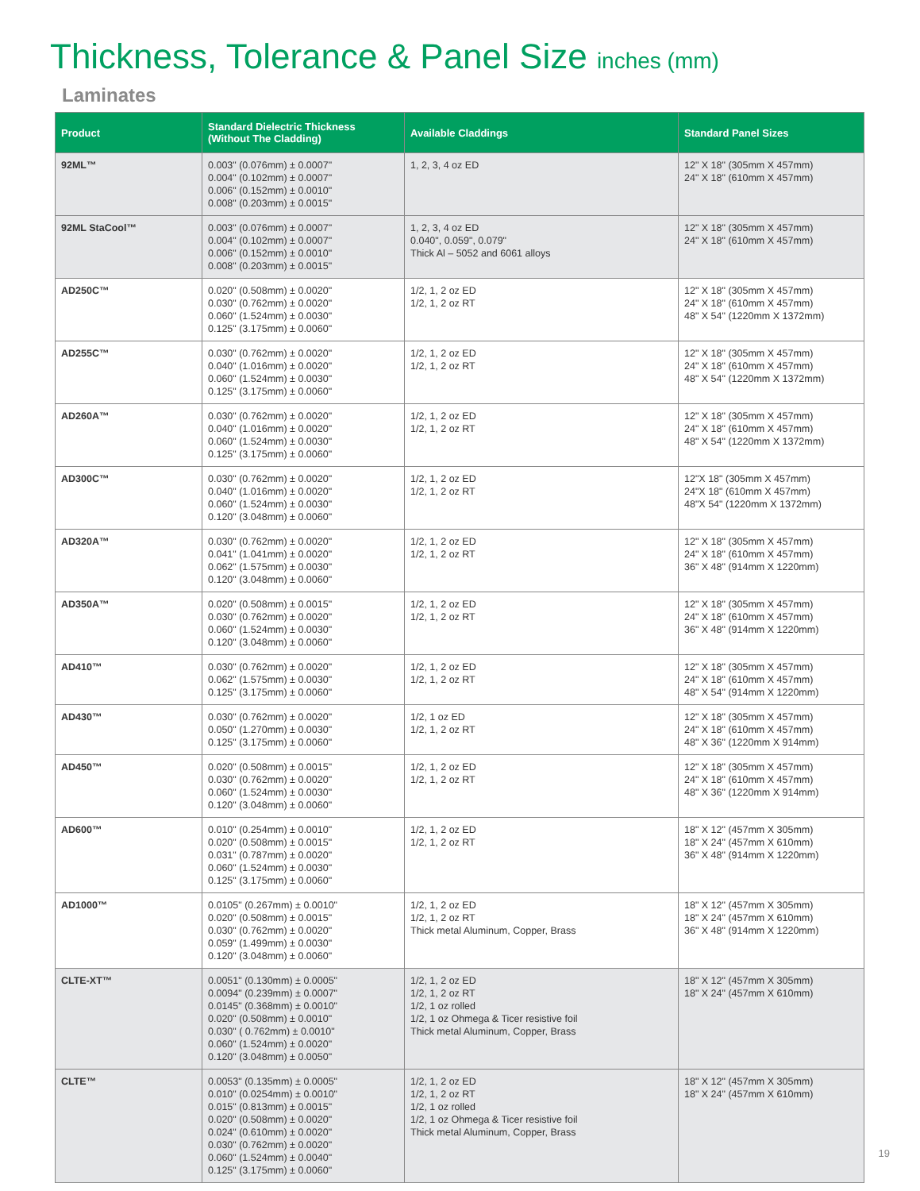Thickness, Tolerance & Panel Size inches (mm)
Laminates
| Product | Standard Dielectric Thickness (Without The Cladding) | Available Claddings | Standard Panel Sizes |
| --- | --- | --- | --- |
| 92ML™ | 0.003" (0.076mm) ± 0.0007" 0.004" (0.102mm) ± 0.0007" 0.006" (0.152mm) ± 0.0010" 0.008" (0.203mm) ± 0.0015" | 1, 2, 3, 4 oz ED | 12" X 18" (305mm X 457mm) 24" X 18" (610mm X 457mm) |
| 92ML StaCool™ | 0.003" (0.076mm) ± 0.0007" 0.004" (0.102mm) ± 0.0007" 0.006" (0.152mm) ± 0.0010" 0.008" (0.203mm) ± 0.0015" | 1, 2, 3, 4 oz ED 0.040", 0.059", 0.079" Thick Al – 5052 and 6061 alloys | 12" X 18" (305mm X 457mm) 24" X 18" (610mm X 457mm) |
| AD250C™ | 0.020" (0.508mm) ± 0.0020" 0.030" (0.762mm) ± 0.0020" 0.060" (1.524mm) ± 0.0030" 0.125" (3.175mm) ± 0.0060" | 1/2, 1, 2 oz ED 1/2, 1, 2 oz RT | 12" X 18" (305mm X 457mm) 24" X 18" (610mm X 457mm) 48" X 54" (1220mm X 1372mm) |
| AD255C™ | 0.030" (0.762mm) ± 0.0020" 0.040" (1.016mm) ± 0.0020" 0.060" (1.524mm) ± 0.0030" 0.125" (3.175mm) ± 0.0060" | 1/2, 1, 2 oz ED 1/2, 1, 2 oz RT | 12" X 18" (305mm X 457mm) 24" X 18" (610mm X 457mm) 48" X 54" (1220mm X 1372mm) |
| AD260A™ | 0.030" (0.762mm) ± 0.0020" 0.040" (1.016mm) ± 0.0020" 0.060" (1.524mm) ± 0.0030" 0.125" (3.175mm) ± 0.0060" | 1/2, 1, 2 oz ED 1/2, 1, 2 oz RT | 12" X 18" (305mm X 457mm) 24" X 18" (610mm X 457mm) 48" X 54" (1220mm X 1372mm) |
| AD300C™ | 0.030" (0.762mm) ± 0.0020" 0.040" (1.016mm) ± 0.0020" 0.060" (1.524mm) ± 0.0030" 0.120" (3.048mm) ± 0.0060" | 1/2, 1, 2 oz ED 1/2, 1, 2 oz RT | 12"X 18" (305mm X 457mm) 24"X 18" (610mm X 457mm) 48"X 54" (1220mm X 1372mm) |
| AD320A™ | 0.030" (0.762mm) ± 0.0020" 0.041" (1.041mm) ± 0.0020" 0.062" (1.575mm) ± 0.0030" 0.120" (3.048mm) ± 0.0060" | 1/2, 1, 2 oz ED 1/2, 1, 2 oz RT | 12" X 18" (305mm X 457mm) 24" X 18" (610mm X 457mm) 36" X 48" (914mm X 1220mm) |
| AD350A™ | 0.020" (0.508mm) ± 0.0015" 0.030" (0.762mm) ± 0.0020" 0.060" (1.524mm) ± 0.0030" 0.120" (3.048mm) ± 0.0060" | 1/2, 1, 2 oz ED 1/2, 1, 2 oz RT | 12" X 18" (305mm X 457mm) 24" X 18" (610mm X 457mm) 36" X 48" (914mm X 1220mm) |
| AD410™ | 0.030" (0.762mm) ± 0.0020" 0.062" (1.575mm) ± 0.0030" 0.125" (3.175mm) ± 0.0060" | 1/2, 1, 2 oz ED 1/2, 1, 2 oz RT | 12" X 18" (305mm X 457mm) 24" X 18" (610mm X 457mm) 48" X 54" (914mm X 1220mm) |
| AD430™ | 0.030" (0.762mm) ± 0.0020" 0.050" (1.270mm) ± 0.0030" 0.125" (3.175mm) ± 0.0060" | 1/2, 1 oz ED 1/2, 1, 2 oz RT | 12" X 18" (305mm X 457mm) 24" X 18" (610mm X 457mm) 48" X 36" (1220mm X 914mm) |
| AD450™ | 0.020" (0.508mm) ± 0.0015" 0.030" (0.762mm) ± 0.0020" 0.060" (1.524mm) ± 0.0030" 0.120" (3.048mm) ± 0.0060" | 1/2, 1, 2 oz ED 1/2, 1, 2 oz RT | 12" X 18" (305mm X 457mm) 24" X 18" (610mm X 457mm) 48" X 36" (1220mm X 914mm) |
| AD600™ | 0.010" (0.254mm) ± 0.0010" 0.020" (0.508mm) ± 0.0015" 0.031" (0.787mm) ± 0.0020" 0.060" (1.524mm) ± 0.0030" 0.125" (3.175mm) ± 0.0060" | 1/2, 1, 2 oz ED 1/2, 1, 2 oz RT | 18" X 12" (457mm X 305mm) 18" X 24" (457mm X 610mm) 36" X 48" (914mm X 1220mm) |
| AD1000™ | 0.0105" (0.267mm) ± 0.0010" 0.020" (0.508mm) ± 0.0015" 0.030" (0.762mm) ± 0.0020" 0.059" (1.499mm) ± 0.0030" 0.120" (3.048mm) ± 0.0060" | 1/2, 1, 2 oz ED 1/2, 1, 2 oz RT Thick metal Aluminum, Copper, Brass | 18" X 12" (457mm X 305mm) 18" X 24" (457mm X 610mm) 36" X 48" (914mm X 1220mm) |
| CLTE-XT™ | 0.0051" (0.130mm) ± 0.0005" 0.0094" (0.239mm) ± 0.0007" 0.0145" (0.368mm) ± 0.0010" 0.020" (0.508mm) ± 0.0010" 0.030" ( 0.762mm) ± 0.0010" 0.060" (1.524mm) ± 0.0020" 0.120" (3.048mm) ± 0.0050" | 1/2, 1, 2 oz ED 1/2, 1, 2 oz RT 1/2, 1 oz rolled 1/2, 1 oz Ohmega & Ticer resistive foil Thick metal Aluminum, Copper, Brass | 18" X 12" (457mm X 305mm) 18" X 24" (457mm X 610mm) |
| CLTE™ | 0.0053" (0.135mm) ± 0.0005" 0.010" (0.0254mm) ± 0.0010" 0.015" (0.813mm) ± 0.0015" 0.020" (0.508mm) ± 0.0020" 0.024" (0.610mm) ± 0.0020" 0.030" (0.762mm) ± 0.0020" 0.060" (1.524mm) ± 0.0040" 0.125" (3.175mm) ± 0.0060" | 1/2, 1, 2 oz ED 1/2, 1, 2 oz RT 1/2, 1 oz rolled 1/2, 1 oz Ohmega & Ticer resistive foil Thick metal Aluminum, Copper, Brass | 18" X 12" (457mm X 305mm) 18" X 24" (457mm X 610mm) |
19